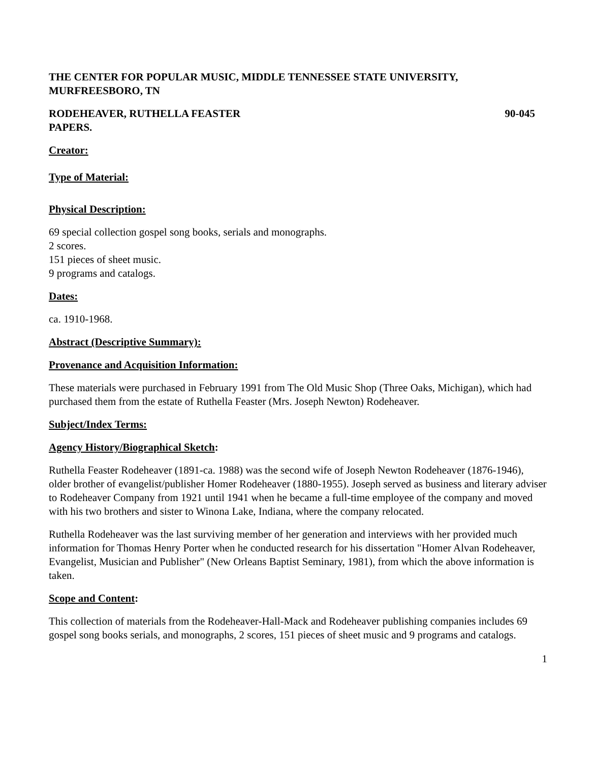THE CENTER FOR POPULAR MUSIC, MIDDLE TENNESSEE STATE UNIVERSITY, MURFREESBORO, TN
RODEHEAVER, RUTHELLA FEASTER 90-045
PAPERS.
Creator:
Type of Material:
Physical Description:
69 special collection gospel song books, serials and monographs.
2 scores.
151 pieces of sheet music.
9 programs and catalogs.
Dates:
ca. 1910-1968.
Abstract (Descriptive Summary):
Provenance and Acquisition Information:
These materials were purchased in February 1991 from The Old Music Shop (Three Oaks, Michigan), which had purchased them from the estate of Ruthella Feaster (Mrs. Joseph Newton) Rodeheaver.
Subject/Index Terms:
Agency History/Biographical Sketch:
Ruthella Feaster Rodeheaver (1891-ca. 1988) was the second wife of Joseph Newton Rodeheaver (1876-1946), older brother of evangelist/publisher Homer Rodeheaver (1880-1955). Joseph served as business and literary adviser to Rodeheaver Company from 1921 until 1941 when he became a full-time employee of the company and moved with his two brothers and sister to Winona Lake, Indiana, where the company relocated.
Ruthella Rodeheaver was the last surviving member of her generation and interviews with her provided much information for Thomas Henry Porter when he conducted research for his dissertation "Homer Alvan Rodeheaver, Evangelist, Musician and Publisher" (New Orleans Baptist Seminary, 1981), from which the above information is taken.
Scope and Content:
This collection of materials from the Rodeheaver-Hall-Mack and Rodeheaver publishing companies includes 69 gospel song books serials, and monographs, 2 scores, 151 pieces of sheet music and 9 programs and catalogs.
1